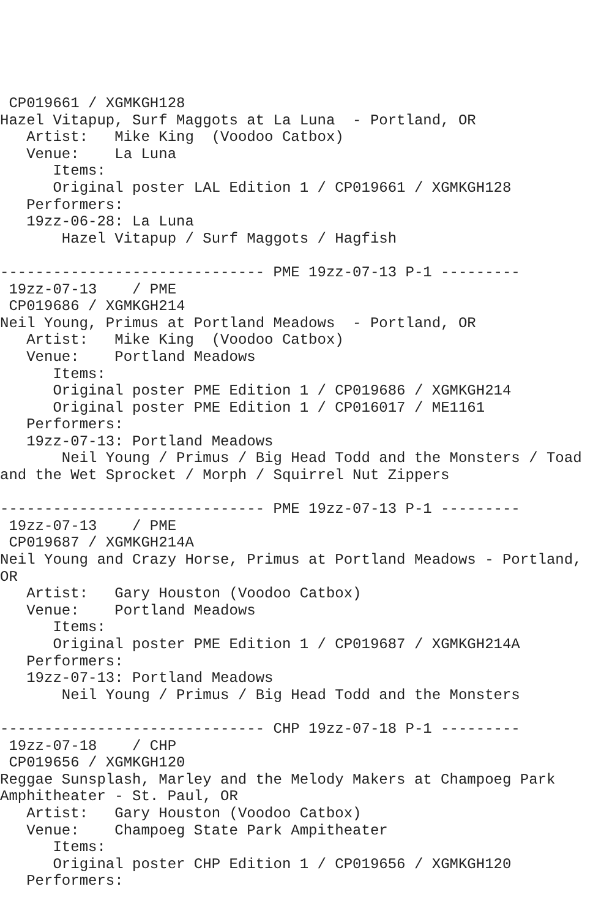CP019661 / XGMKGH128
Hazel Vitapup, Surf Maggots at La Luna  - Portland, OR
   Artist:   Mike King  (Voodoo Catbox)
   Venue:    La Luna
      Items:
      Original poster LAL Edition 1 / CP019661 / XGMKGH128
   Performers:
   19zz-06-28: La Luna
       Hazel Vitapup / Surf Maggots / Hagfish

------------------------------ PME 19zz-07-13 P-1 ---------
 19zz-07-13    / PME
 CP019686 / XGMKGH214
Neil Young, Primus at Portland Meadows  - Portland, OR
   Artist:   Mike King  (Voodoo Catbox)
   Venue:    Portland Meadows
      Items:
      Original poster PME Edition 1 / CP019686 / XGMKGH214
      Original poster PME Edition 1 / CP016017 / ME1161
   Performers:
   19zz-07-13: Portland Meadows
       Neil Young / Primus / Big Head Todd and the Monsters / Toad
and the Wet Sprocket / Morph / Squirrel Nut Zippers

------------------------------ PME 19zz-07-13 P-1 ---------
 19zz-07-13    / PME
 CP019687 / XGMKGH214A
Neil Young and Crazy Horse, Primus at Portland Meadows - Portland,
OR
   Artist:   Gary Houston (Voodoo Catbox)
   Venue:    Portland Meadows
      Items:
      Original poster PME Edition 1 / CP019687 / XGMKGH214A
   Performers:
   19zz-07-13: Portland Meadows
       Neil Young / Primus / Big Head Todd and the Monsters

------------------------------ CHP 19zz-07-18 P-1 ---------
 19zz-07-18    / CHP
 CP019656 / XGMKGH120
Reggae Sunsplash, Marley and the Melody Makers at Champoeg Park
Amphitheater - St. Paul, OR
   Artist:   Gary Houston (Voodoo Catbox)
   Venue:    Champoeg State Park Ampitheater
      Items:
      Original poster CHP Edition 1 / CP019656 / XGMKGH120
   Performers: